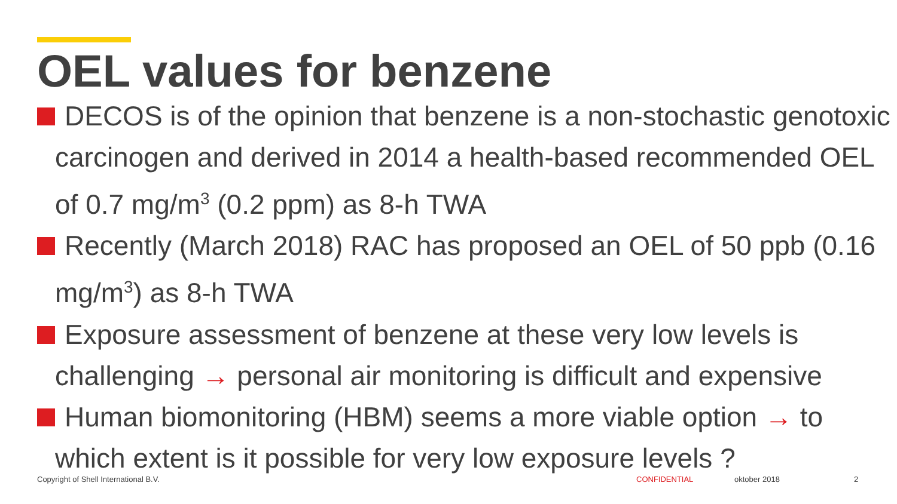OEL values for benzene
DECOS is of the opinion that benzene is a non-stochastic genotoxic carcinogen and derived in 2014 a health-based recommended OEL of 0.7 mg/m<sup>3</sup> (0.2 ppm) as 8-h TWA
Recently (March 2018) RAC has proposed an OEL of 50 ppb (0.16 mg/m<sup>3</sup>) as 8-h TWA
Exposure assessment of benzene at these very low levels is challenging → personal air monitoring is difficult and expensive
Human biomonitoring (HBM) seems a more viable option → to which extent is it possible for very low exposure levels ?
Copyright of Shell International B.V. CONFIDENTIAL oktober 2018 2